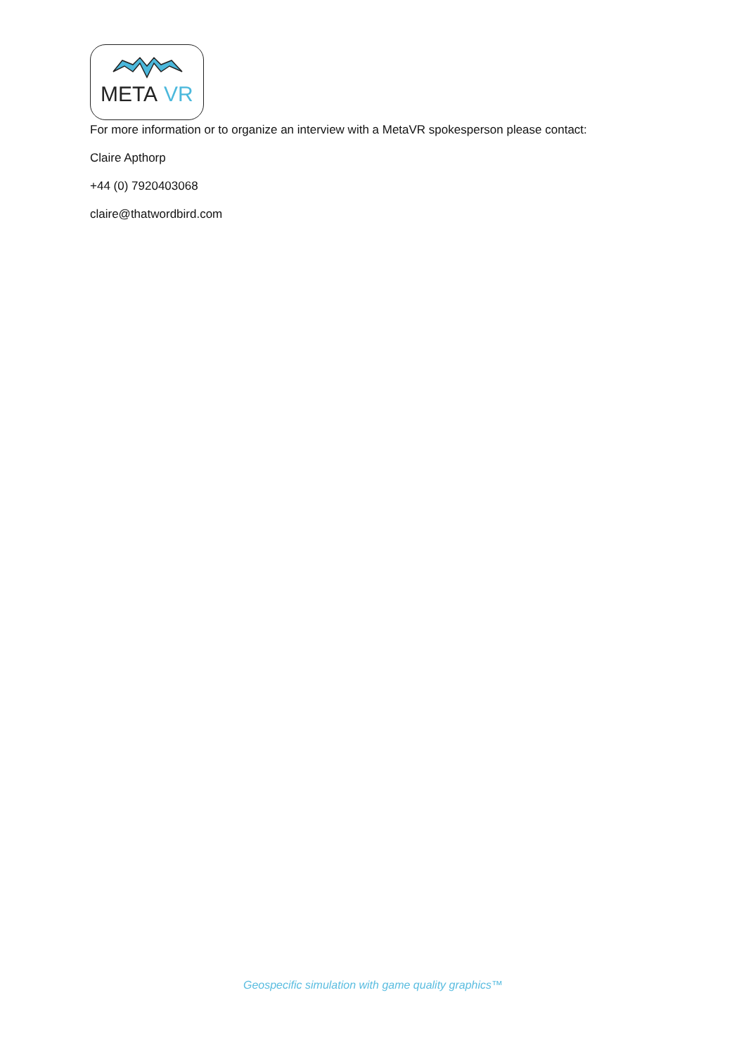META
VR
For more information or to organize an interview with a MetaVR spokesperson please contact:
Claire Apthorp
+44 (0) 7920403068
claire@thatwordbird.com
Geospecific simulation with game quality graphics™